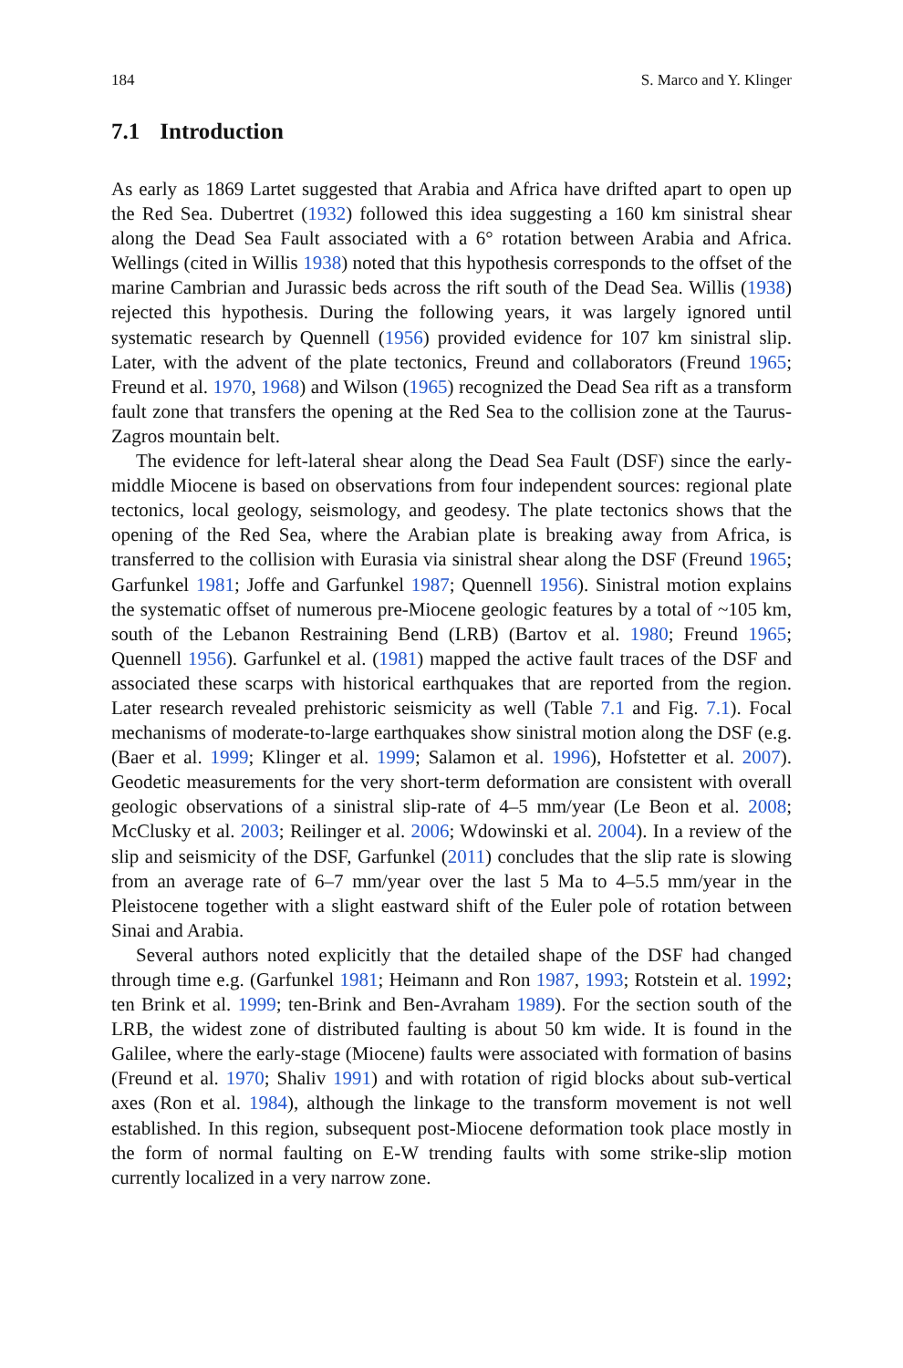184 S. Marco and Y. Klinger
7.1 Introduction
As early as 1869 Lartet suggested that Arabia and Africa have drifted apart to open up the Red Sea. Dubertret (1932) followed this idea suggesting a 160 km sinistral shear along the Dead Sea Fault associated with a 6° rotation between Arabia and Africa. Wellings (cited in Willis 1938) noted that this hypothesis corresponds to the offset of the marine Cambrian and Jurassic beds across the rift south of the Dead Sea. Willis (1938) rejected this hypothesis. During the following years, it was largely ignored until systematic research by Quennell (1956) provided evidence for 107 km sinistral slip. Later, with the advent of the plate tectonics, Freund and collaborators (Freund 1965; Freund et al. 1970, 1968) and Wilson (1965) recognized the Dead Sea rift as a transform fault zone that transfers the opening at the Red Sea to the collision zone at the Taurus-Zagros mountain belt.
The evidence for left-lateral shear along the Dead Sea Fault (DSF) since the early-middle Miocene is based on observations from four independent sources: regional plate tectonics, local geology, seismology, and geodesy. The plate tectonics shows that the opening of the Red Sea, where the Arabian plate is breaking away from Africa, is transferred to the collision with Eurasia via sinistral shear along the DSF (Freund 1965; Garfunkel 1981; Joffe and Garfunkel 1987; Quennell 1956). Sinistral motion explains the systematic offset of numerous pre-Miocene geologic features by a total of ~105 km, south of the Lebanon Restraining Bend (LRB) (Bartov et al. 1980; Freund 1965; Quennell 1956). Garfunkel et al. (1981) mapped the active fault traces of the DSF and associated these scarps with historical earthquakes that are reported from the region. Later research revealed prehistoric seismicity as well (Table 7.1 and Fig. 7.1). Focal mechanisms of moderate-to-large earthquakes show sinistral motion along the DSF (e.g. (Baer et al. 1999; Klinger et al. 1999; Salamon et al. 1996), Hofstetter et al. 2007). Geodetic measurements for the very short-term deformation are consistent with overall geologic observations of a sinistral slip-rate of 4–5 mm/year (Le Beon et al. 2008; McClusky et al. 2003; Reilinger et al. 2006; Wdowinski et al. 2004). In a review of the slip and seismicity of the DSF, Garfunkel (2011) concludes that the slip rate is slowing from an average rate of 6–7 mm/year over the last 5 Ma to 4–5.5 mm/year in the Pleistocene together with a slight eastward shift of the Euler pole of rotation between Sinai and Arabia.
Several authors noted explicitly that the detailed shape of the DSF had changed through time e.g. (Garfunkel 1981; Heimann and Ron 1987, 1993; Rotstein et al. 1992; ten Brink et al. 1999; ten-Brink and Ben-Avraham 1989). For the section south of the LRB, the widest zone of distributed faulting is about 50 km wide. It is found in the Galilee, where the early-stage (Miocene) faults were associated with formation of basins (Freund et al. 1970; Shaliv 1991) and with rotation of rigid blocks about sub-vertical axes (Ron et al. 1984), although the linkage to the transform movement is not well established. In this region, subsequent post-Miocene deformation took place mostly in the form of normal faulting on E-W trending faults with some strike-slip motion currently localized in a very narrow zone.